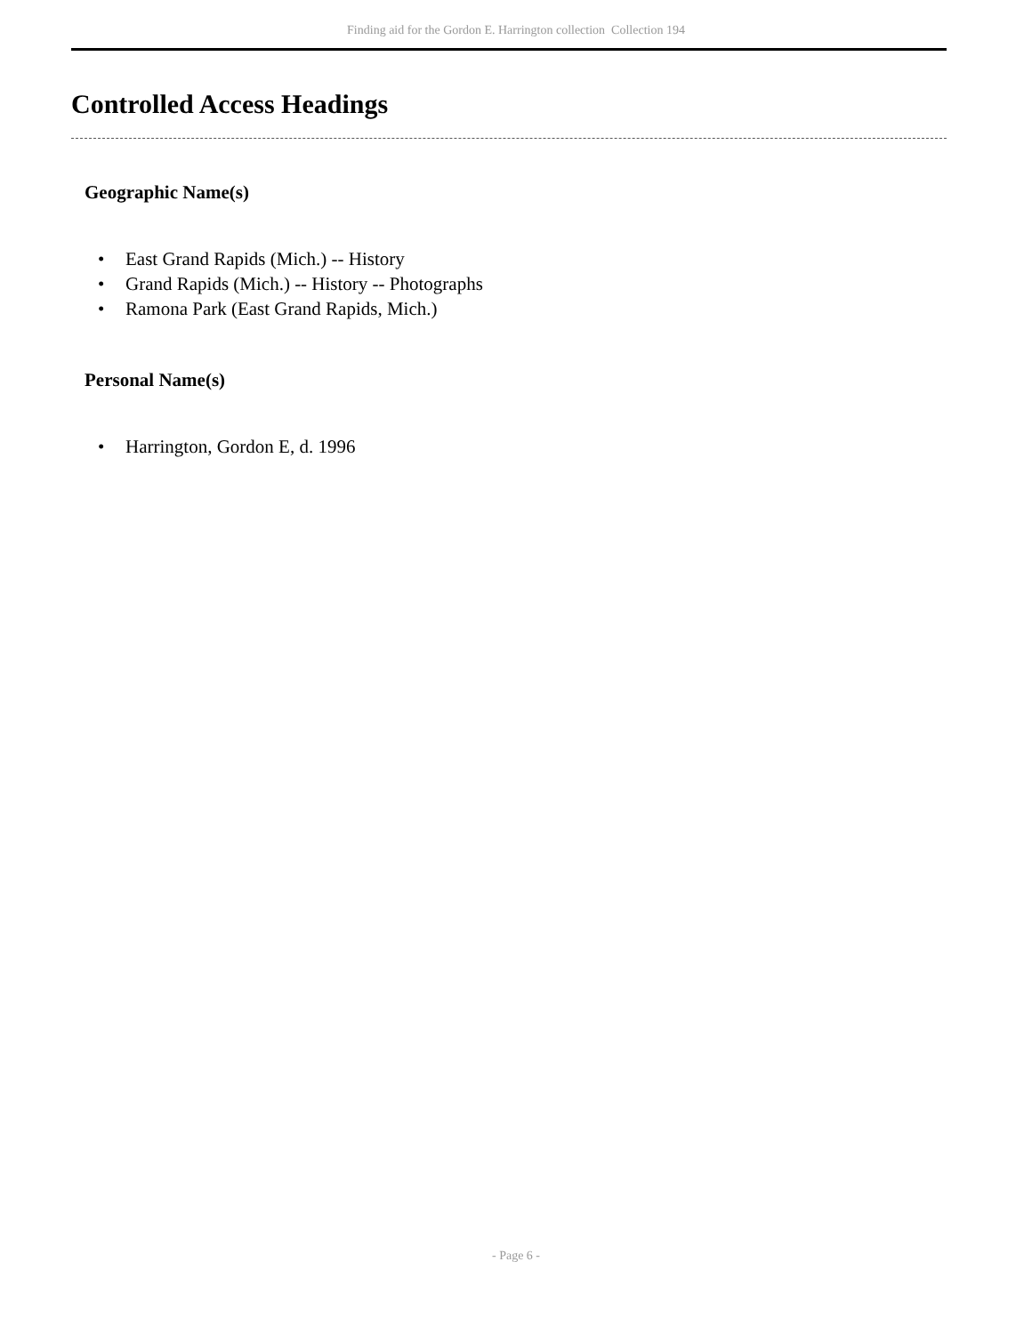Finding aid for the Gordon E. Harrington collection Collection 194
Controlled Access Headings
Geographic Name(s)
• East Grand Rapids (Mich.) -- History
• Grand Rapids (Mich.) -- History -- Photographs
• Ramona Park (East Grand Rapids, Mich.)
Personal Name(s)
• Harrington, Gordon E, d. 1996
- Page 6 -